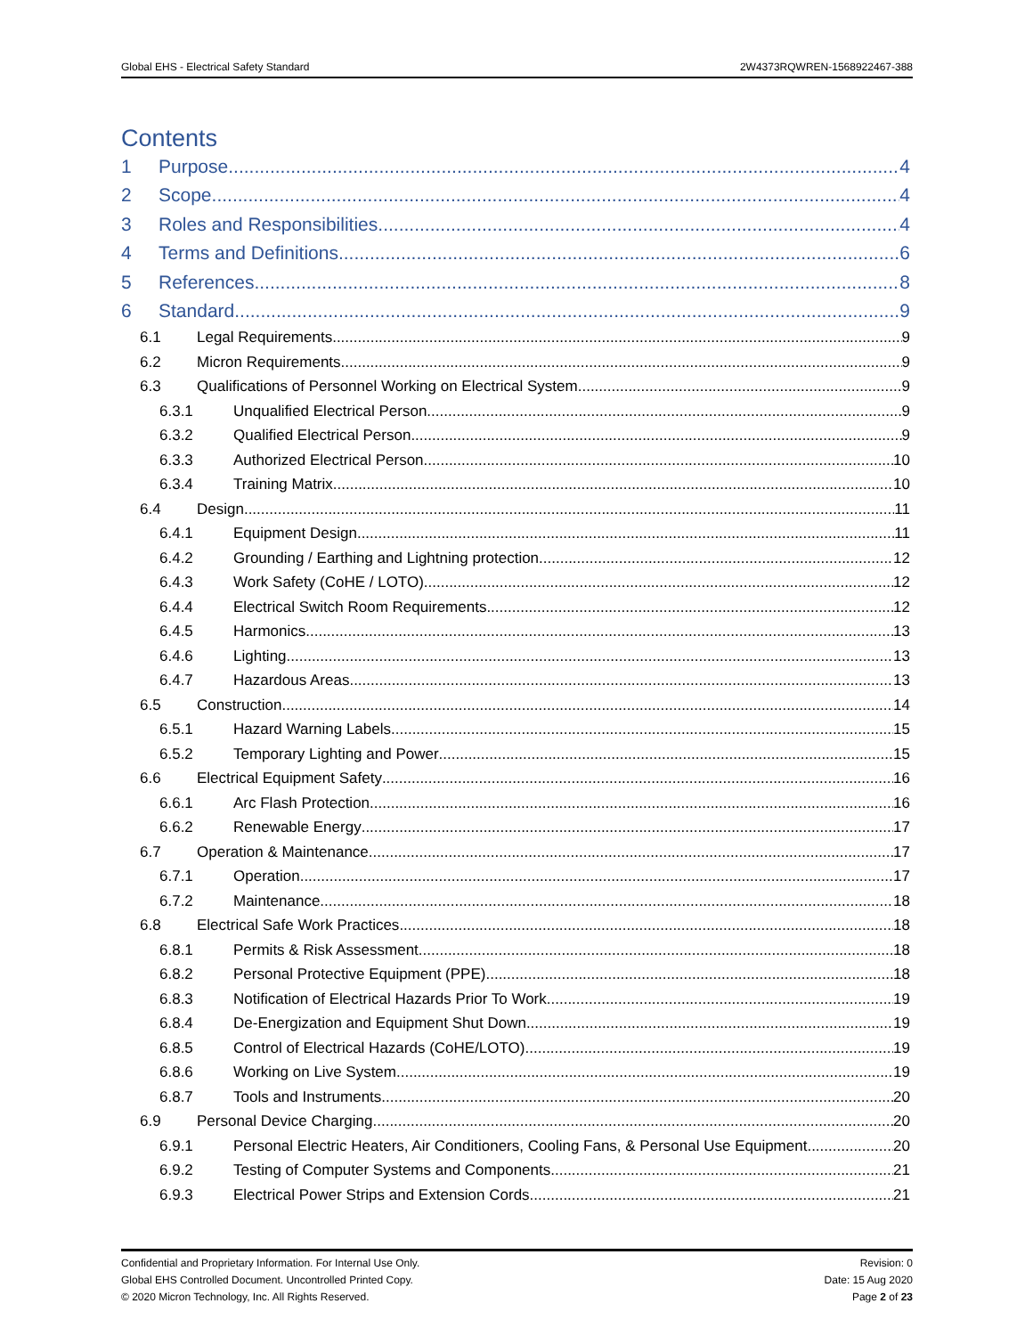Global EHS - Electrical Safety Standard 2W4373RQWREN-1568922467-388
Contents
1 Purpose 4
2 Scope 4
3 Roles and Responsibilities 4
4 Terms and Definitions 6
5 References 8
6 Standard 9
6.1 Legal Requirements 9
6.2 Micron Requirements 9
6.3 Qualifications of Personnel Working on Electrical System 9
6.3.1 Unqualified Electrical Person 9
6.3.2 Qualified Electrical Person 9
6.3.3 Authorized Electrical Person 10
6.3.4 Training Matrix 10
6.4 Design 11
6.4.1 Equipment Design 11
6.4.2 Grounding / Earthing and Lightning protection 12
6.4.3 Work Safety (CoHE / LOTO) 12
6.4.4 Electrical Switch Room Requirements 12
6.4.5 Harmonics 13
6.4.6 Lighting 13
6.4.7 Hazardous Areas 13
6.5 Construction 14
6.5.1 Hazard Warning Labels 15
6.5.2 Temporary Lighting and Power 15
6.6 Electrical Equipment Safety 16
6.6.1 Arc Flash Protection 16
6.6.2 Renewable Energy 17
6.7 Operation & Maintenance 17
6.7.1 Operation 17
6.7.2 Maintenance 18
6.8 Electrical Safe Work Practices 18
6.8.1 Permits & Risk Assessment 18
6.8.2 Personal Protective Equipment (PPE) 18
6.8.3 Notification of Electrical Hazards Prior To Work 19
6.8.4 De-Energization and Equipment Shut Down 19
6.8.5 Control of Electrical Hazards (CoHE/LOTO) 19
6.8.6 Working on Live System 19
6.8.7 Tools and Instruments 20
6.9 Personal Device Charging 20
6.9.1 Personal Electric Heaters, Air Conditioners, Cooling Fans, & Personal Use Equipment 20
6.9.2 Testing of Computer Systems and Components 21
6.9.3 Electrical Power Strips and Extension Cords 21
Confidential and Proprietary Information. For Internal Use Only.
Global EHS Controlled Document. Uncontrolled Printed Copy.
© 2020 Micron Technology, Inc. All Rights Reserved.
Revision: 0
Date: 15 Aug 2020
Page 2 of 23